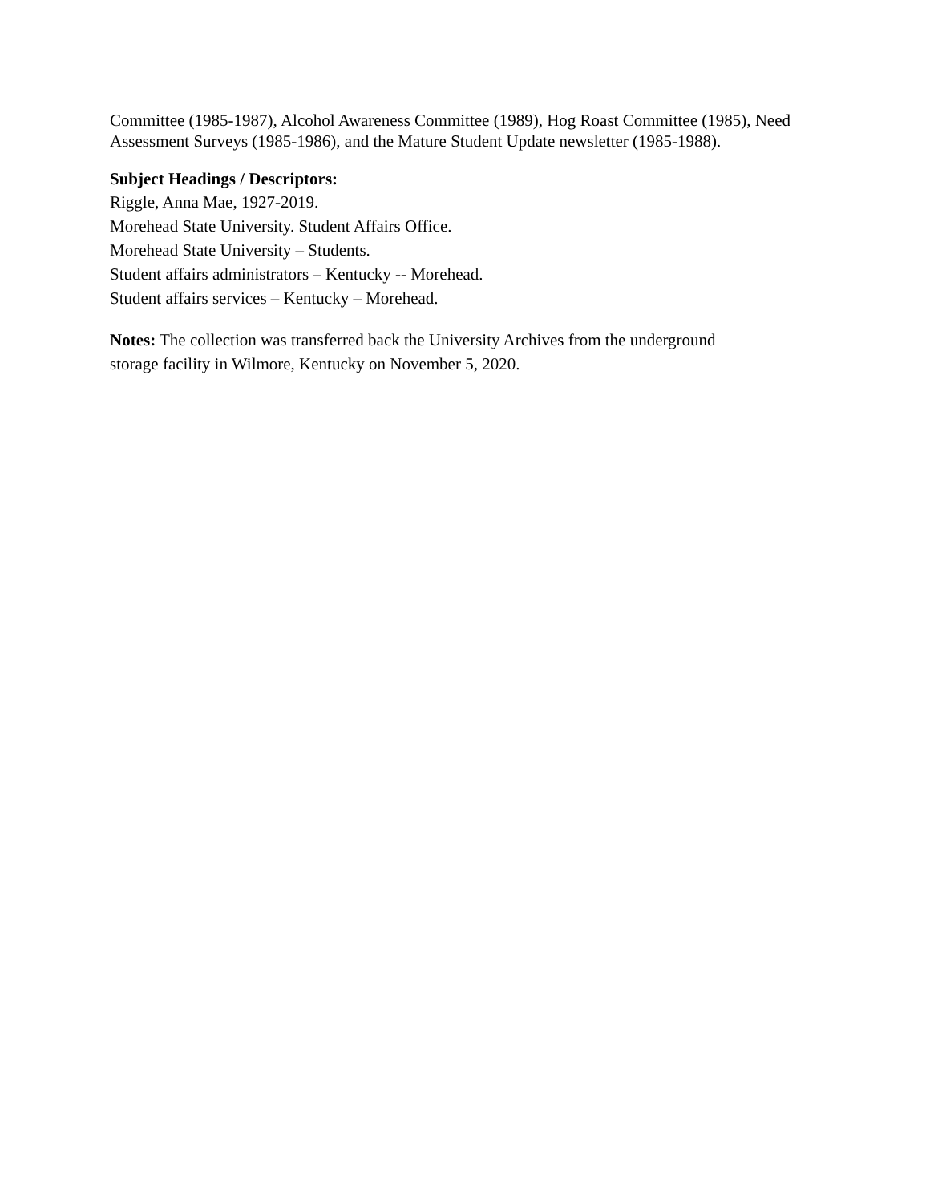Committee (1985-1987), Alcohol Awareness Committee (1989), Hog Roast Committee (1985), Need Assessment Surveys (1985-1986), and the Mature Student Update newsletter (1985-1988).
Subject Headings / Descriptors:
Riggle, Anna Mae, 1927-2019.
Morehead State University. Student Affairs Office.
Morehead State University – Students.
Student affairs administrators – Kentucky -- Morehead.
Student affairs services – Kentucky – Morehead.
Notes: The collection was transferred back the University Archives from the underground
storage facility in Wilmore, Kentucky on November 5, 2020.